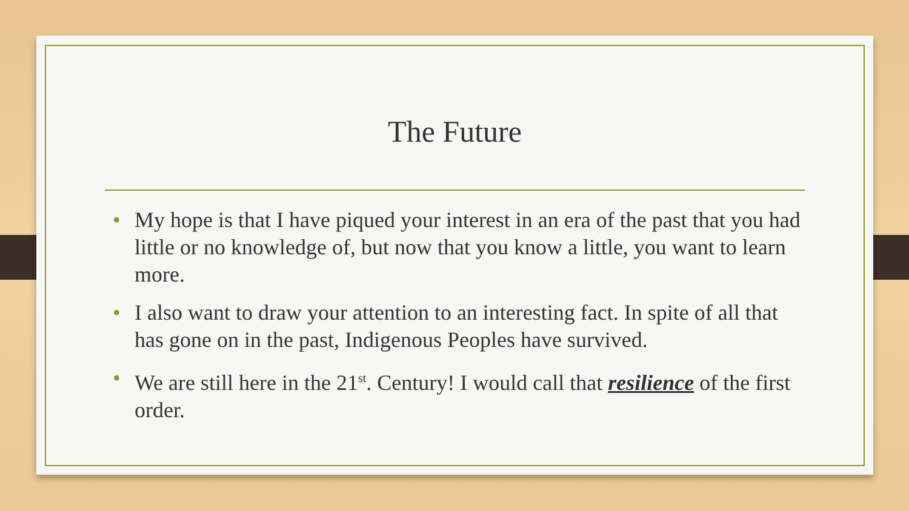The Future
• My hope is that I have piqued your interest in an era of the past that you had little or no knowledge of, but now that you know a little, you want to learn more.
• I also want to draw your attention to an interesting fact. In spite of all that has gone on in the past, Indigenous Peoples have survived.
• We are still here in the 21<sup>st</sup>. Century! I would call that resilience of the first order.